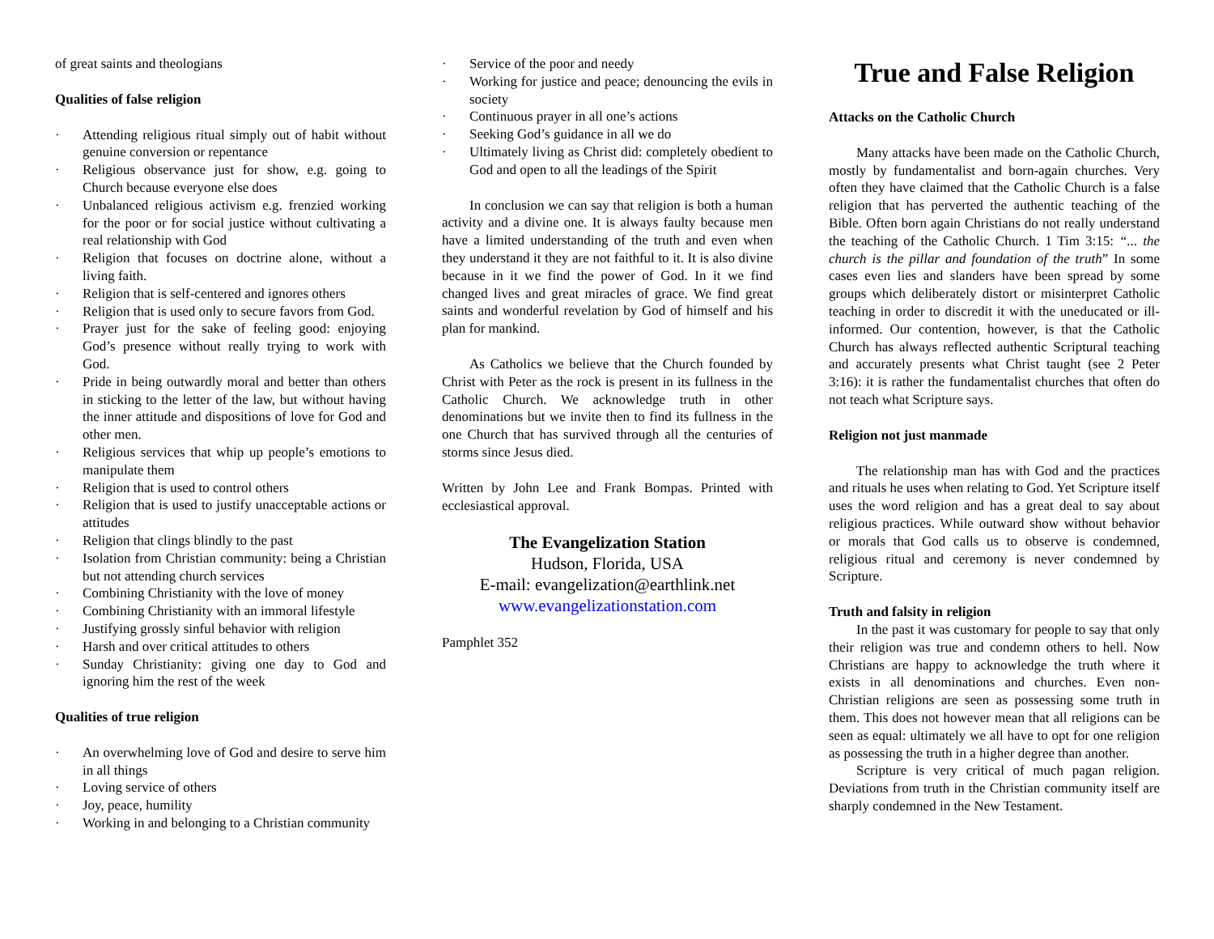of great saints and theologians
Qualities of false religion
· Attending religious ritual simply out of habit without genuine conversion or repentance
· Religious observance just for show, e.g. going to Church because everyone else does
· Unbalanced religious activism e.g. frenzied working for the poor or for social justice without cultivating a real relationship with God
· Religion that focuses on doctrine alone, without a living faith.
· Religion that is self-centered and ignores others
· Religion that is used only to secure favors from God.
· Prayer just for the sake of feeling good: enjoying God’s presence without really trying to work with God.
· Pride in being outwardly moral and better than others in sticking to the letter of the law, but without having the inner attitude and dispositions of love for God and other men.
· Religious services that whip up people’s emotions to manipulate them
· Religion that is used to control others
· Religion that is used to justify unacceptable actions or attitudes
· Religion that clings blindly to the past
· Isolation from Christian community: being a Christian but not attending church services
· Combining Christianity with the love of money
· Combining Christianity with an immoral lifestyle
· Justifying grossly sinful behavior with religion
· Harsh and over critical attitudes to others
· Sunday Christianity: giving one day to God and ignoring him the rest of the week
Qualities of true religion
· An overwhelming love of God and desire to serve him in all things
· Loving service of others
· Joy, peace, humility
· Working in and belonging to a Christian community
· Service of the poor and needy
· Working for justice and peace; denouncing the evils in society
· Continuous prayer in all one’s actions
· Seeking God’s guidance in all we do
· Ultimately living as Christ did: completely obedient to God and open to all the leadings of the Spirit
In conclusion we can say that religion is both a human activity and a divine one. It is always faulty because men have a limited understanding of the truth and even when they understand it they are not faithful to it. It is also divine because in it we find the power of God. In it we find changed lives and great miracles of grace. We find great saints and wonderful revelation by God of himself and his plan for mankind.
As Catholics we believe that the Church founded by Christ with Peter as the rock is present in its fullness in the Catholic Church. We acknowledge truth in other denominations but we invite then to find its fullness in the one Church that has survived through all the centuries of storms since Jesus died.
Written by John Lee and Frank Bompas. Printed with ecclesiastical approval.
The Evangelization Station
Hudson, Florida, USA
E-mail: evangelization@earthlink.net
www.evangelizationstation.com
Pamphlet 352
True and False Religion
Attacks on the Catholic Church
Many attacks have been made on the Catholic Church, mostly by fundamentalist and born-again churches. Very often they have claimed that the Catholic Church is a false religion that has perverted the authentic teaching of the Bible. Often born again Christians do not really understand the teaching of the Catholic Church. 1 Tim 3:15: “... the church is the pillar and foundation of the truth” In some cases even lies and slanders have been spread by some groups which deliberately distort or misinterpret Catholic teaching in order to discredit it with the uneducated or ill-informed. Our contention, however, is that the Catholic Church has always reflected authentic Scriptural teaching and accurately presents what Christ taught (see 2 Peter 3:16): it is rather the fundamentalist churches that often do not teach what Scripture says.
Religion not just manmade
The relationship man has with God and the practices and rituals he uses when relating to God. Yet Scripture itself uses the word religion and has a great deal to say about religious practices. While outward show without behavior or morals that God calls us to observe is condemned, religious ritual and ceremony is never condemned by Scripture.
Truth and falsity in religion
In the past it was customary for people to say that only their religion was true and condemn others to hell. Now Christians are happy to acknowledge the truth where it exists in all denominations and churches. Even non-Christian religions are seen as possessing some truth in them. This does not however mean that all religions can be seen as equal: ultimately we all have to opt for one religion as possessing the truth in a higher degree than another.
Scripture is very critical of much pagan religion. Deviations from truth in the Christian community itself are sharply condemned in the New Testament.